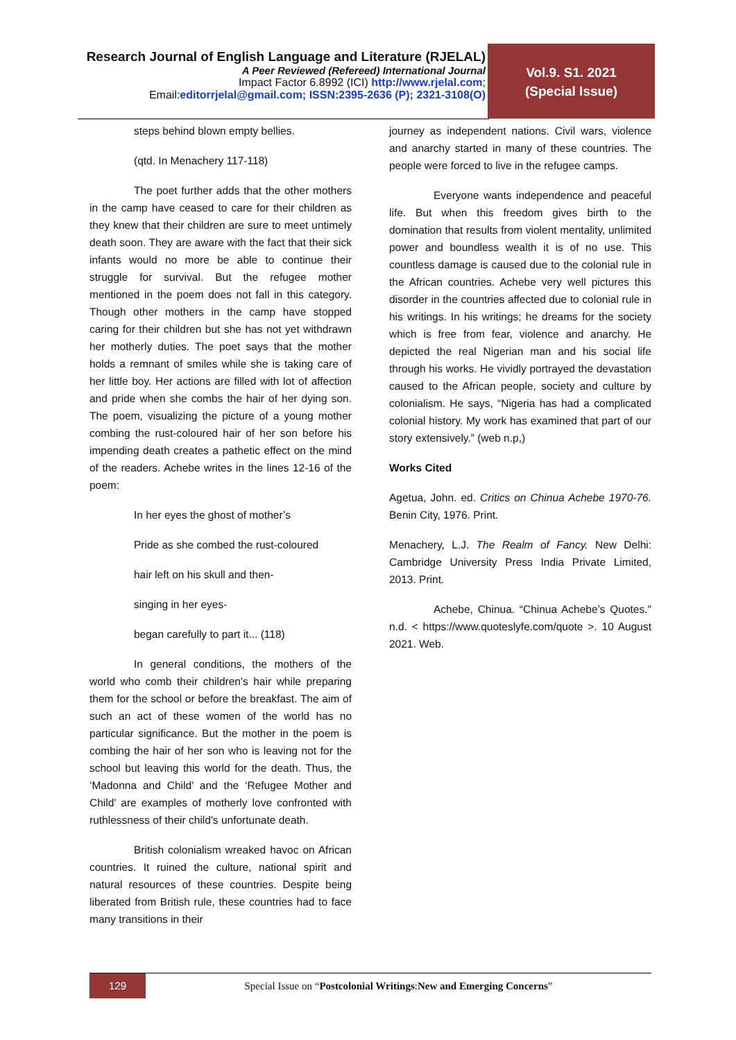Research Journal of English Language and Literature (RJELAL)
A Peer Reviewed (Refereed) International Journal
Impact Factor 6.8992 (ICI) http://www.rjelal.com;
Email:editorrjelal@gmail.com; ISSN:2395-2636 (P); 2321-3108(O)
Vol.9. S1. 2021
(Special Issue)
steps behind blown empty bellies.
(qtd. In Menachery 117-118)
The poet further adds that the other mothers in the camp have ceased to care for their children as they knew that their children are sure to meet untimely death soon. They are aware with the fact that their sick infants would no more be able to continue their struggle for survival. But the refugee mother mentioned in the poem does not fall in this category. Though other mothers in the camp have stopped caring for their children but she has not yet withdrawn her motherly duties. The poet says that the mother holds a remnant of smiles while she is taking care of her little boy. Her actions are filled with lot of affection and pride when she combs the hair of her dying son. The poem, visualizing the picture of a young mother combing the rust-coloured hair of her son before his impending death creates a pathetic effect on the mind of the readers. Achebe writes in the lines 12-16 of the poem:
In her eyes the ghost of mother’s
Pride as she combed the rust-coloured
hair left on his skull and then-
singing in her eyes-
began carefully to part it... (118)
In general conditions, the mothers of the world who comb their children's hair while preparing them for the school or before the breakfast. The aim of such an act of these women of the world has no particular significance. But the mother in the poem is combing the hair of her son who is leaving not for the school but leaving this world for the death. Thus, the ‘Madonna and Child’ and the ‘Refugee Mother and Child’ are examples of motherly love confronted with ruthlessness of their child's unfortunate death.
British colonialism wreaked havoc on African countries. It ruined the culture, national spirit and natural resources of these countries. Despite being liberated from British rule, these countries had to face many transitions in their
journey as independent nations. Civil wars, violence and anarchy started in many of these countries. The people were forced to live in the refugee camps.
Everyone wants independence and peaceful life. But when this freedom gives birth to the domination that results from violent mentality, unlimited power and boundless wealth it is of no use. This countless damage is caused due to the colonial rule in the African countries. Achebe very well pictures this disorder in the countries affected due to colonial rule in his writings. In his writings; he dreams for the society which is free from fear, violence and anarchy. He depicted the real Nigerian man and his social life through his works. He vividly portrayed the devastation caused to the African people, society and culture by colonialism. He says, “Nigeria has had a complicated colonial history. My work has examined that part of our story extensively.” (web n.p,)
Works Cited
Agetua, John. ed. Critics on Chinua Achebe 1970-76. Benin City, 1976. Print.
Menachery, L.J. The Realm of Fancy. New Delhi: Cambridge University Press India Private Limited, 2013. Print.
Achebe, Chinua. “Chinua Achebe’s Quotes." n.d. < https://www.quoteslyfe.com/quote >. 10 August 2021. Web.
129
Special Issue on “Postcolonial Writings:New and Emerging Concerns”